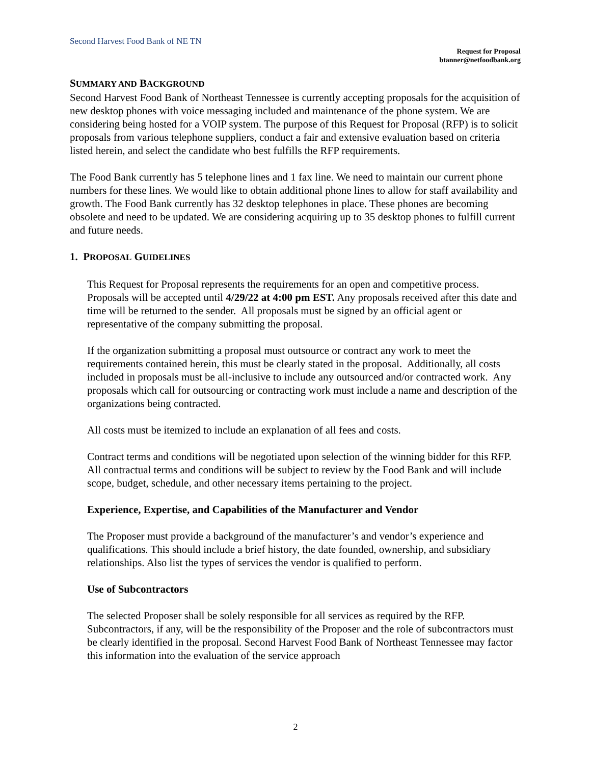Second Harvest Food Bank of NE TN
Request for Proposal
btanner@netfoodbank.org
SUMMARY AND BACKGROUND
Second Harvest Food Bank of Northeast Tennessee is currently accepting proposals for the acquisition of new desktop phones with voice messaging included and maintenance of the phone system. We are considering being hosted for a VOIP system. The purpose of this Request for Proposal (RFP) is to solicit proposals from various telephone suppliers, conduct a fair and extensive evaluation based on criteria listed herein, and select the candidate who best fulfills the RFP requirements.
The Food Bank currently has 5 telephone lines and 1 fax line. We need to maintain our current phone numbers for these lines. We would like to obtain additional phone lines to allow for staff availability and growth. The Food Bank currently has 32 desktop telephones in place. These phones are becoming obsolete and need to be updated. We are considering acquiring up to 35 desktop phones to fulfill current and future needs.
1. PROPOSAL GUIDELINES
This Request for Proposal represents the requirements for an open and competitive process. Proposals will be accepted until 4/29/22 at 4:00 pm EST. Any proposals received after this date and time will be returned to the sender. All proposals must be signed by an official agent or representative of the company submitting the proposal.
If the organization submitting a proposal must outsource or contract any work to meet the requirements contained herein, this must be clearly stated in the proposal. Additionally, all costs included in proposals must be all-inclusive to include any outsourced and/or contracted work. Any proposals which call for outsourcing or contracting work must include a name and description of the organizations being contracted.
All costs must be itemized to include an explanation of all fees and costs.
Contract terms and conditions will be negotiated upon selection of the winning bidder for this RFP. All contractual terms and conditions will be subject to review by the Food Bank and will include scope, budget, schedule, and other necessary items pertaining to the project.
Experience, Expertise, and Capabilities of the Manufacturer and Vendor
The Proposer must provide a background of the manufacturer’s and vendor’s experience and qualifications. This should include a brief history, the date founded, ownership, and subsidiary relationships. Also list the types of services the vendor is qualified to perform.
Use of Subcontractors
The selected Proposer shall be solely responsible for all services as required by the RFP. Subcontractors, if any, will be the responsibility of the Proposer and the role of subcontractors must be clearly identified in the proposal. Second Harvest Food Bank of Northeast Tennessee may factor this information into the evaluation of the service approach
2